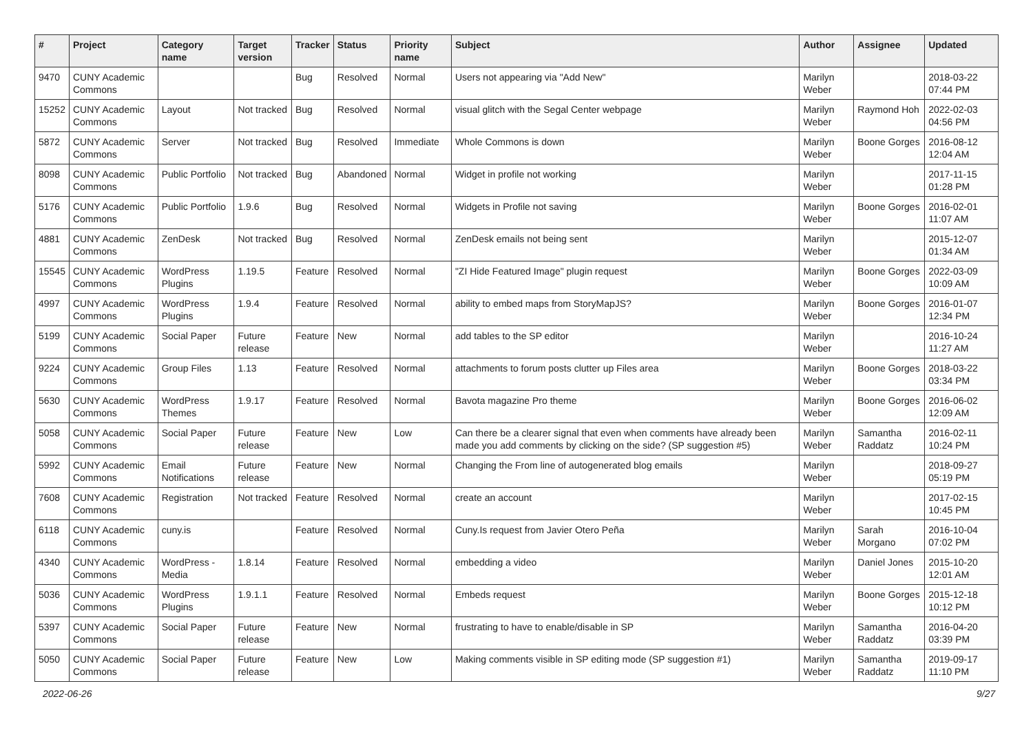| # | Project | Category name | Target version | Tracker | Status | Priority name | Subject | Author | Assignee | Updated |
| --- | --- | --- | --- | --- | --- | --- | --- | --- | --- | --- |
| 9470 | CUNY Academic Commons | | | Bug | Resolved | Normal | Users not appearing via "Add New" | Marilyn Weber | | 2018-03-22 07:44 PM |
| 15252 | CUNY Academic Commons | Layout | Not tracked | Bug | Resolved | Normal | visual glitch with the Segal Center webpage | Marilyn Weber | Raymond Hoh | 2022-02-03 04:56 PM |
| 5872 | CUNY Academic Commons | Server | Not tracked | Bug | Resolved | Immediate | Whole Commons is down | Marilyn Weber | Boone Gorges | 2016-08-12 12:04 AM |
| 8098 | CUNY Academic Commons | Public Portfolio | Not tracked | Bug | Abandoned | Normal | Widget in profile not working | Marilyn Weber | | 2017-11-15 01:28 PM |
| 5176 | CUNY Academic Commons | Public Portfolio | 1.9.6 | Bug | Resolved | Normal | Widgets in Profile not saving | Marilyn Weber | Boone Gorges | 2016-02-01 11:07 AM |
| 4881 | CUNY Academic Commons | ZenDesk | Not tracked | Bug | Resolved | Normal | ZenDesk emails not being sent | Marilyn Weber | | 2015-12-07 01:34 AM |
| 15545 | CUNY Academic Commons | WordPress Plugins | 1.19.5 | Feature | Resolved | Normal | "ZI Hide Featured Image" plugin request | Marilyn Weber | Boone Gorges | 2022-03-09 10:09 AM |
| 4997 | CUNY Academic Commons | WordPress Plugins | 1.9.4 | Feature | Resolved | Normal | ability to embed maps from StoryMapJS? | Marilyn Weber | Boone Gorges | 2016-01-07 12:34 PM |
| 5199 | CUNY Academic Commons | Social Paper | Future release | Feature | New | Normal | add tables to the SP editor | Marilyn Weber | | 2016-10-24 11:27 AM |
| 9224 | CUNY Academic Commons | Group Files | 1.13 | Feature | Resolved | Normal | attachments to forum posts clutter up Files area | Marilyn Weber | Boone Gorges | 2018-03-22 03:34 PM |
| 5630 | CUNY Academic Commons | WordPress Themes | 1.9.17 | Feature | Resolved | Normal | Bavota magazine Pro theme | Marilyn Weber | Boone Gorges | 2016-06-02 12:09 AM |
| 5058 | CUNY Academic Commons | Social Paper | Future release | Feature | New | Low | Can there be a clearer signal that even when comments have already been made you add comments by clicking on the side? (SP suggestion #5) | Marilyn Weber | Samantha Raddatz | 2016-02-11 10:24 PM |
| 5992 | CUNY Academic Commons | Email Notifications | Future release | Feature | New | Normal | Changing the From line of autogenerated blog emails | Marilyn Weber | | 2018-09-27 05:19 PM |
| 7608 | CUNY Academic Commons | Registration | Not tracked | Feature | Resolved | Normal | create an account | Marilyn Weber | | 2017-02-15 10:45 PM |
| 6118 | CUNY Academic Commons | cuny.is | | Feature | Resolved | Normal | Cuny.Is request from Javier Otero Peña | Marilyn Weber | Sarah Morgano | 2016-10-04 07:02 PM |
| 4340 | CUNY Academic Commons | WordPress - Media | 1.8.14 | Feature | Resolved | Normal | embedding a video | Marilyn Weber | Daniel Jones | 2015-10-20 12:01 AM |
| 5036 | CUNY Academic Commons | WordPress Plugins | 1.9.1.1 | Feature | Resolved | Normal | Embeds request | Marilyn Weber | Boone Gorges | 2015-12-18 10:12 PM |
| 5397 | CUNY Academic Commons | Social Paper | Future release | Feature | New | Normal | frustrating to have to enable/disable in SP | Marilyn Weber | Samantha Raddatz | 2016-04-20 03:39 PM |
| 5050 | CUNY Academic Commons | Social Paper | Future release | Feature | New | Low | Making comments visible in SP editing mode (SP suggestion #1) | Marilyn Weber | Samantha Raddatz | 2019-09-17 11:10 PM |
2022-06-26 9/27